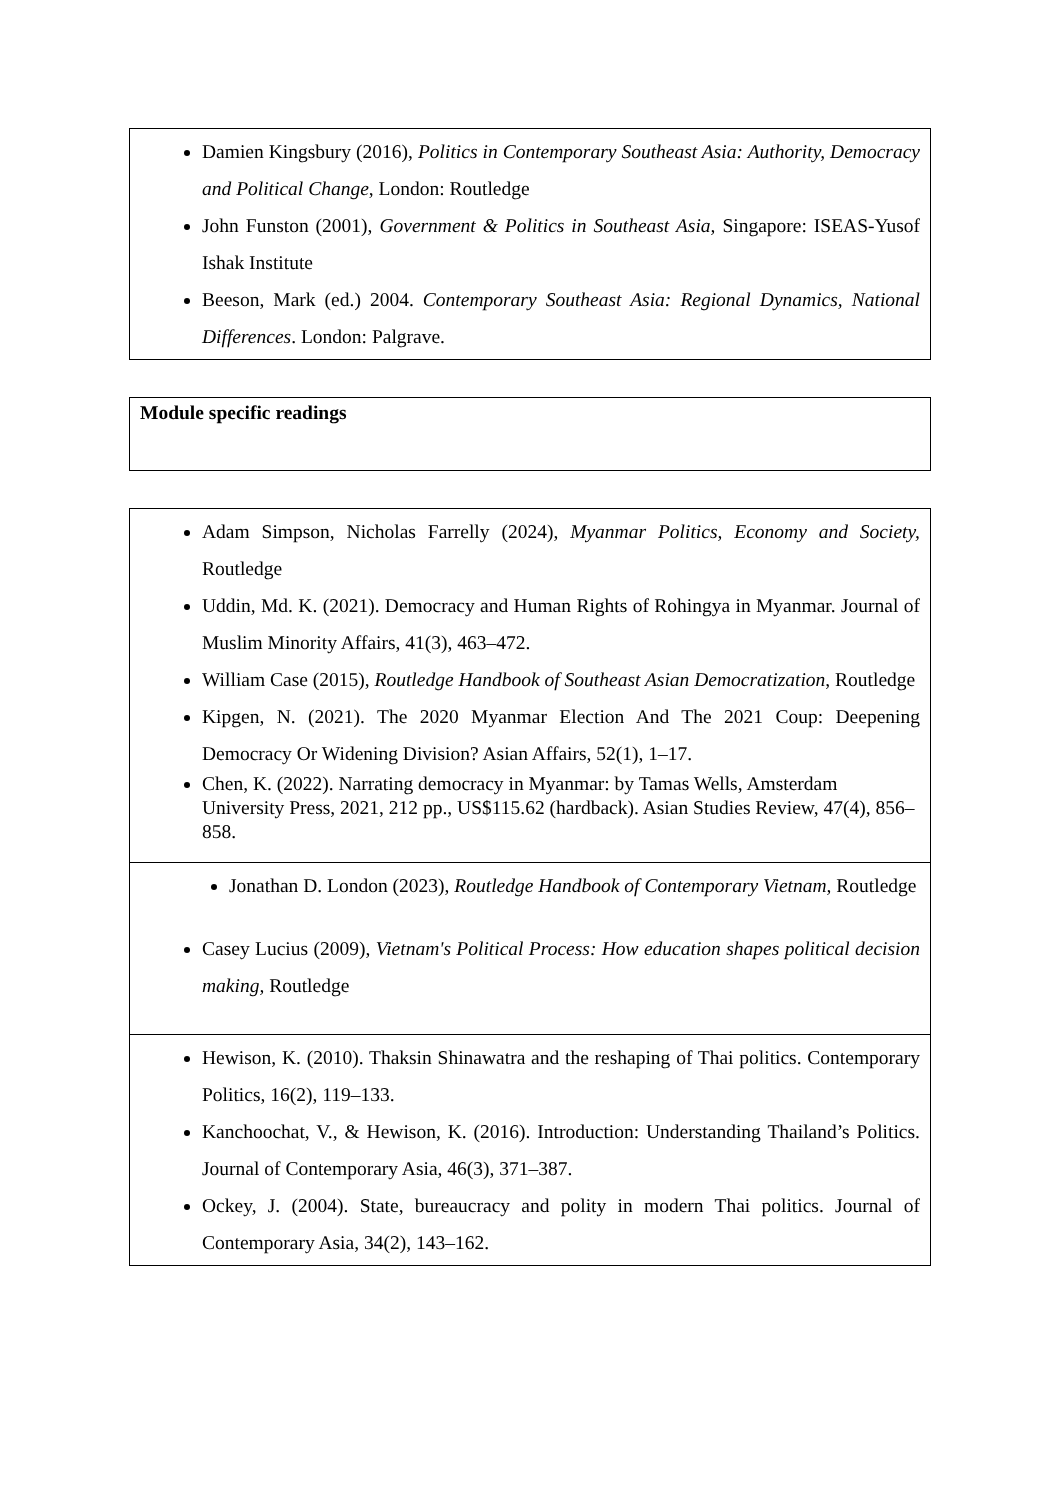| Damien Kingsbury (2016), Politics in Contemporary Southeast Asia: Authority, Democracy and Political Change , London: Routledge John Funston (2001), Government & Politics in Southeast Asia, Singapore: ISEAS-Yusof Ishak Institute Beeson, Mark (ed.) 2004. Contemporary Southeast Asia: Regional Dynamics, National Differences . London: Palgrave. |
| Module specific readings |
| Adam Simpson, Nicholas Farrelly (2024), Myanmar Politics, Economy and Society, Routledge Uddin, Md. K. (2021). Democracy and Human Rights of Rohingya in Myanmar. Journal of Muslim Minority Affairs, 41(3), 463–472. William Case (2015), Routledge Handbook of Southeast Asian Democratization , Routledge Kipgen, N. (2021). The 2020 Myanmar Election And The 2021 Coup: Deepening Democracy Or Widening Division? Asian Affairs, 52(1), 1–17. Chen, K. (2022). Narrating democracy in Myanmar: by Tamas Wells, Amsterdam University Press, 2021, 212 pp., US$115.62 (hardback). Asian Studies Review, 47(4), 856–858. |
| Jonathan D. London (2023), Routledge Handbook of Contemporary Vietnam, Routledge Casey Lucius (2009), Vietnam's Political Process: How education shapes political decision making, Routledge |
| Hewison, K. (2010). Thaksin Shinawatra and the reshaping of Thai politics. Contemporary Politics, 16(2), 119–133. Kanchoochat, V., & Hewison, K. (2016). Introduction: Understanding Thailand’s Politics. Journal of Contemporary Asia, 46(3), 371–387. Ockey, J. (2004). State, bureaucracy and polity in modern Thai politics. Journal of Contemporary Asia, 34(2), 143–162. |